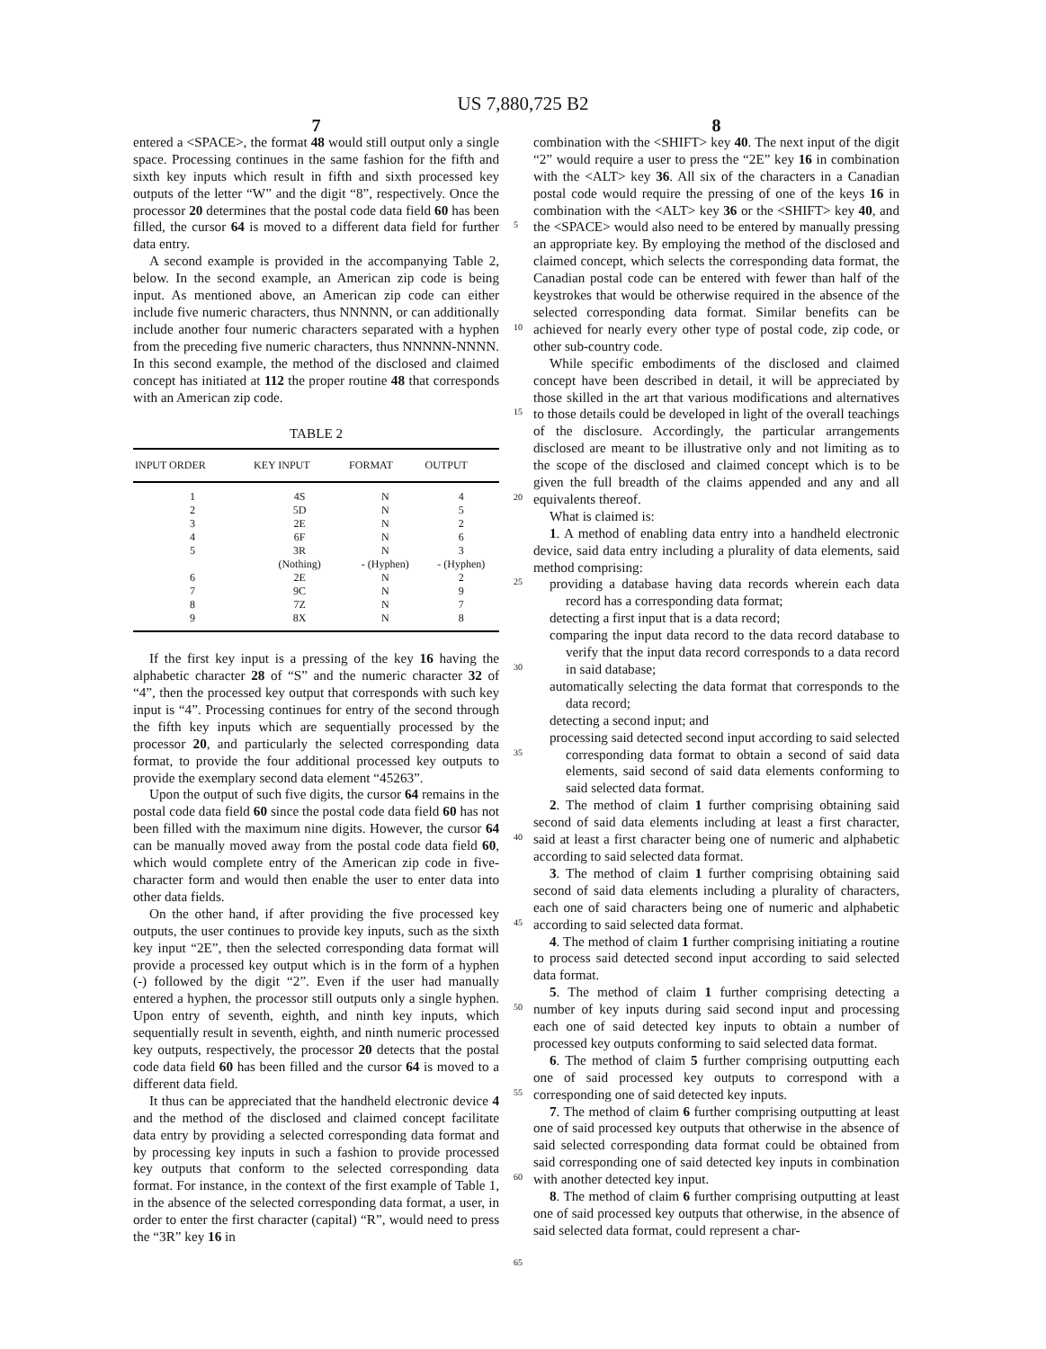US 7,880,725 B2
7
entered a <SPACE>, the format 48 would still output only a single space. Processing continues in the same fashion for the fifth and sixth key inputs which result in fifth and sixth processed key outputs of the letter “W” and the digit “8”, respectively. Once the processor 20 determines that the postal code data field 60 has been filled, the cursor 64 is moved to a different data field for further data entry.
A second example is provided in the accompanying Table 2, below. In the second example, an American zip code is being input. As mentioned above, an American zip code can either include five numeric characters, thus NNNNN, or can additionally include another four numeric characters separated with a hyphen from the preceding five numeric characters, thus NNNNN-NNNN. In this second example, the method of the disclosed and claimed concept has initiated at 112 the proper routine 48 that corresponds with an American zip code.
TABLE 2
| INPUT ORDER | KEY INPUT | FORMAT | OUTPUT |
| --- | --- | --- | --- |
| 1 | 4S | N | 4 |
| 2 | 5D | N | 5 |
| 3 | 2E | N | 2 |
| 4 | 6F | N | 6 |
| 5 | 3R | N | 3 |
| | (Nothing) | - (Hyphen) | - (Hyphen) |
| 6 | 2E | N | 2 |
| 7 | 9C | N | 9 |
| 8 | 7Z | N | 7 |
| 9 | 8X | N | 8 |
If the first key input is a pressing of the key 16 having the alphabetic character 28 of “S” and the numeric character 32 of “4”, then the processed key output that corresponds with such key input is “4”. Processing continues for entry of the second through the fifth key inputs which are sequentially processed by the processor 20, and particularly the selected corresponding data format, to provide the four additional processed key outputs to provide the exemplary second data element “45263”.
Upon the output of such five digits, the cursor 64 remains in the postal code data field 60 since the postal code data field 60 has not been filled with the maximum nine digits. However, the cursor 64 can be manually moved away from the postal code data field 60, which would complete entry of the American zip code in five-character form and would then enable the user to enter data into other data fields.
On the other hand, if after providing the five processed key outputs, the user continues to provide key inputs, such as the sixth key input “2E”, then the selected corresponding data format will provide a processed key output which is in the form of a hyphen (-) followed by the digit “2”. Even if the user had manually entered a hyphen, the processor still outputs only a single hyphen. Upon entry of seventh, eighth, and ninth key inputs, which sequentially result in seventh, eighth, and ninth numeric processed key outputs, respectively, the processor 20 detects that the postal code data field 60 has been filled and the cursor 64 is moved to a different data field.
It thus can be appreciated that the handheld electronic device 4 and the method of the disclosed and claimed concept facilitate data entry by providing a selected corresponding data format and by processing key inputs in such a fashion to provide processed key outputs that conform to the selected corresponding data format. For instance, in the context of the first example of Table 1, in the absence of the selected corresponding data format, a user, in order to enter the first character (capital) “R”, would need to press the “3R” key 16 in
5
10
15
20
25
30
35
40
45
50
55
60
65
8
combination with the <SHIFT> key 40. The next input of the digit “2” would require a user to press the “2E” key 16 in combination with the <ALT> key 36. All six of the characters in a Canadian postal code would require the pressing of one of the keys 16 in combination with the <ALT> key 36 or the <SHIFT> key 40, and the <SPACE> would also need to be entered by manually pressing an appropriate key. By employing the method of the disclosed and claimed concept, which selects the corresponding data format, the Canadian postal code can be entered with fewer than half of the keystrokes that would be otherwise required in the absence of the selected corresponding data format. Similar benefits can be achieved for nearly every other type of postal code, zip code, or other sub-country code.
While specific embodiments of the disclosed and claimed concept have been described in detail, it will be appreciated by those skilled in the art that various modifications and alternatives to those details could be developed in light of the overall teachings of the disclosure. Accordingly, the particular arrangements disclosed are meant to be illustrative only and not limiting as to the scope of the disclosed and claimed concept which is to be given the full breadth of the claims appended and any and all equivalents thereof.
What is claimed is:
1. A method of enabling data entry into a handheld electronic device, said data entry including a plurality of data elements, said method comprising:
providing a database having data records wherein each data record has a corresponding data format;
detecting a first input that is a data record;
comparing the input data record to the data record database to verify that the input data record corresponds to a data record in said database;
automatically selecting the data format that corresponds to the data record;
detecting a second input; and
processing said detected second input according to said selected corresponding data format to obtain a second of said data elements, said second of said data elements conforming to said selected data format.
2. The method of claim 1 further comprising obtaining said second of said data elements including at least a first character, said at least a first character being one of numeric and alphabetic according to said selected data format.
3. The method of claim 1 further comprising obtaining said second of said data elements including a plurality of characters, each one of said characters being one of numeric and alphabetic according to said selected data format.
4. The method of claim 1 further comprising initiating a routine to process said detected second input according to said selected data format.
5. The method of claim 1 further comprising detecting a number of key inputs during said second input and processing each one of said detected key inputs to obtain a number of processed key outputs conforming to said selected data format.
6. The method of claim 5 further comprising outputting each one of said processed key outputs to correspond with a corresponding one of said detected key inputs.
7. The method of claim 6 further comprising outputting at least one of said processed key outputs that otherwise in the absence of said selected corresponding data format could be obtained from said corresponding one of said detected key inputs in combination with another detected key input.
8. The method of claim 6 further comprising outputting at least one of said processed key outputs that otherwise, in the absence of said selected data format, could represent a char-